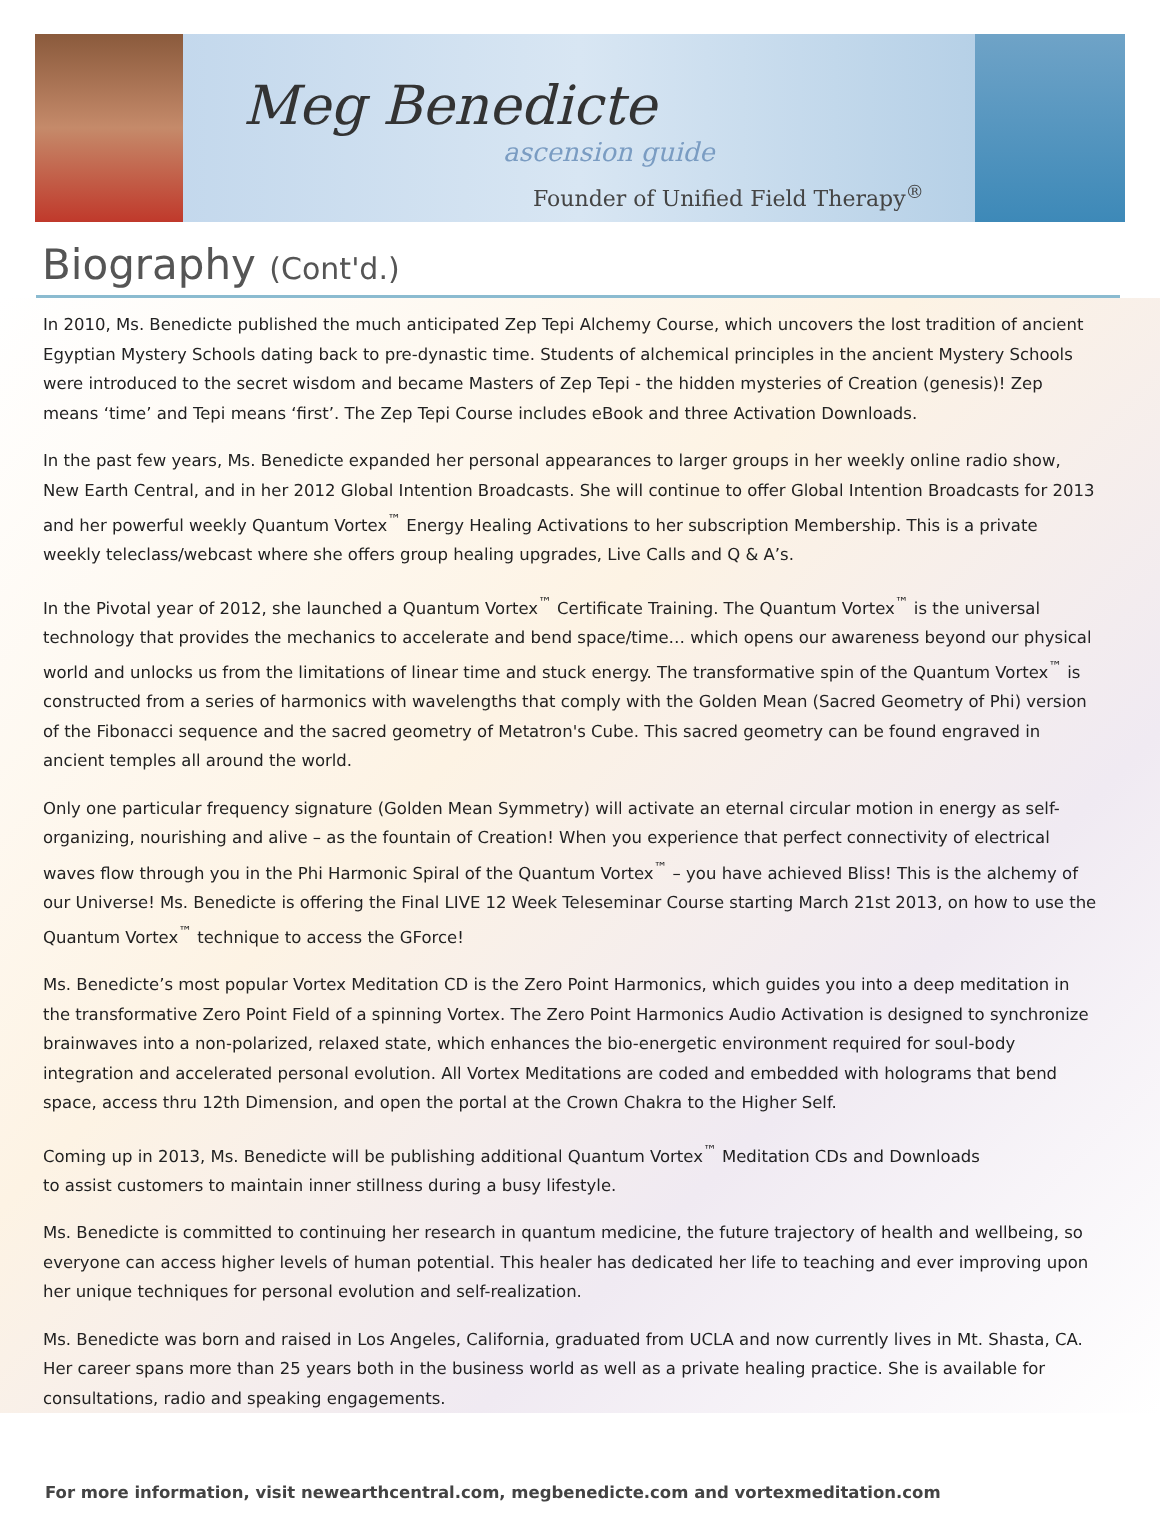Meg Benedicte
ascension guide
Founder of Unified Field Therapy<sup>®</sup>
Biography (Cont'd.)
In 2010, Ms. Benedicte published the much anticipated Zep Tepi Alchemy Course, which uncovers the lost tradition of ancient Egyptian Mystery Schools dating back to pre-dynastic time. Students of alchemical principles in the ancient Mystery Schools were introduced to the secret wisdom and became Masters of Zep Tepi - the hidden mysteries of Creation (genesis)! Zep means ‘time’ and Tepi means ‘first’. The Zep Tepi Course includes eBook and three Activation Downloads.
In the past few years, Ms. Benedicte expanded her personal appearances to larger groups in her weekly online radio show, New Earth Central, and in her 2012 Global Intention Broadcasts. She will continue to offer Global Intention Broadcasts for 2013 and her powerful weekly Quantum Vortex<sup>™</sup> Energy Healing Activations to her subscription Membership. This is a private weekly teleclass/webcast where she offers group healing upgrades, Live Calls and Q & A’s.
In the Pivotal year of 2012, she launched a Quantum Vortex<sup>™</sup> Certificate Training. The Quantum Vortex<sup>™</sup> is the universal technology that provides the mechanics to accelerate and bend space/time… which opens our awareness beyond our physical world and unlocks us from the limitations of linear time and stuck energy. The transformative spin of the Quantum Vortex<sup>™</sup> is constructed from a series of harmonics with wavelengths that comply with the Golden Mean (Sacred Geometry of Phi) version of the Fibonacci sequence and the sacred geometry of Metatron's Cube. This sacred geometry can be found engraved in ancient temples all around the world.
Only one particular frequency signature (Golden Mean Symmetry) will activate an eternal circular motion in energy as self-organizing, nourishing and alive – as the fountain of Creation! When you experience that perfect connectivity of electrical waves flow through you in the Phi Harmonic Spiral of the Quantum Vortex<sup>™</sup> – you have achieved Bliss! This is the alchemy of our Universe! Ms. Benedicte is offering the Final LIVE 12 Week Teleseminar Course starting March 21st 2013, on how to use the Quantum Vortex<sup>™</sup> technique to access the GForce!
Ms. Benedicte’s most popular Vortex Meditation CD is the Zero Point Harmonics, which guides you into a deep meditation in the transformative Zero Point Field of a spinning Vortex. The Zero Point Harmonics Audio Activation is designed to synchronize brainwaves into a non-polarized, relaxed state, which enhances the bio-energetic environment required for soul-body integration and accelerated personal evolution. All Vortex Meditations are coded and embedded with holograms that bend space, access thru 12th Dimension, and open the portal at the Crown Chakra to the Higher Self.
Coming up in 2013, Ms. Benedicte will be publishing additional Quantum Vortex<sup>™</sup> Meditation CDs and Downloads
to assist customers to maintain inner stillness during a busy lifestyle.
Ms. Benedicte is committed to continuing her research in quantum medicine, the future trajectory of health and wellbeing, so everyone can access higher levels of human potential. This healer has dedicated her life to teaching and ever improving upon her unique techniques for personal evolution and self-realization.
Ms. Benedicte was born and raised in Los Angeles, California, graduated from UCLA and now currently lives in Mt. Shasta, CA. Her career spans more than 25 years both in the business world as well as a private healing practice. She is available for consultations, radio and speaking engagements.
For more information, visit newearthcentral.com, megbenedicte.com and vortexmeditation.com